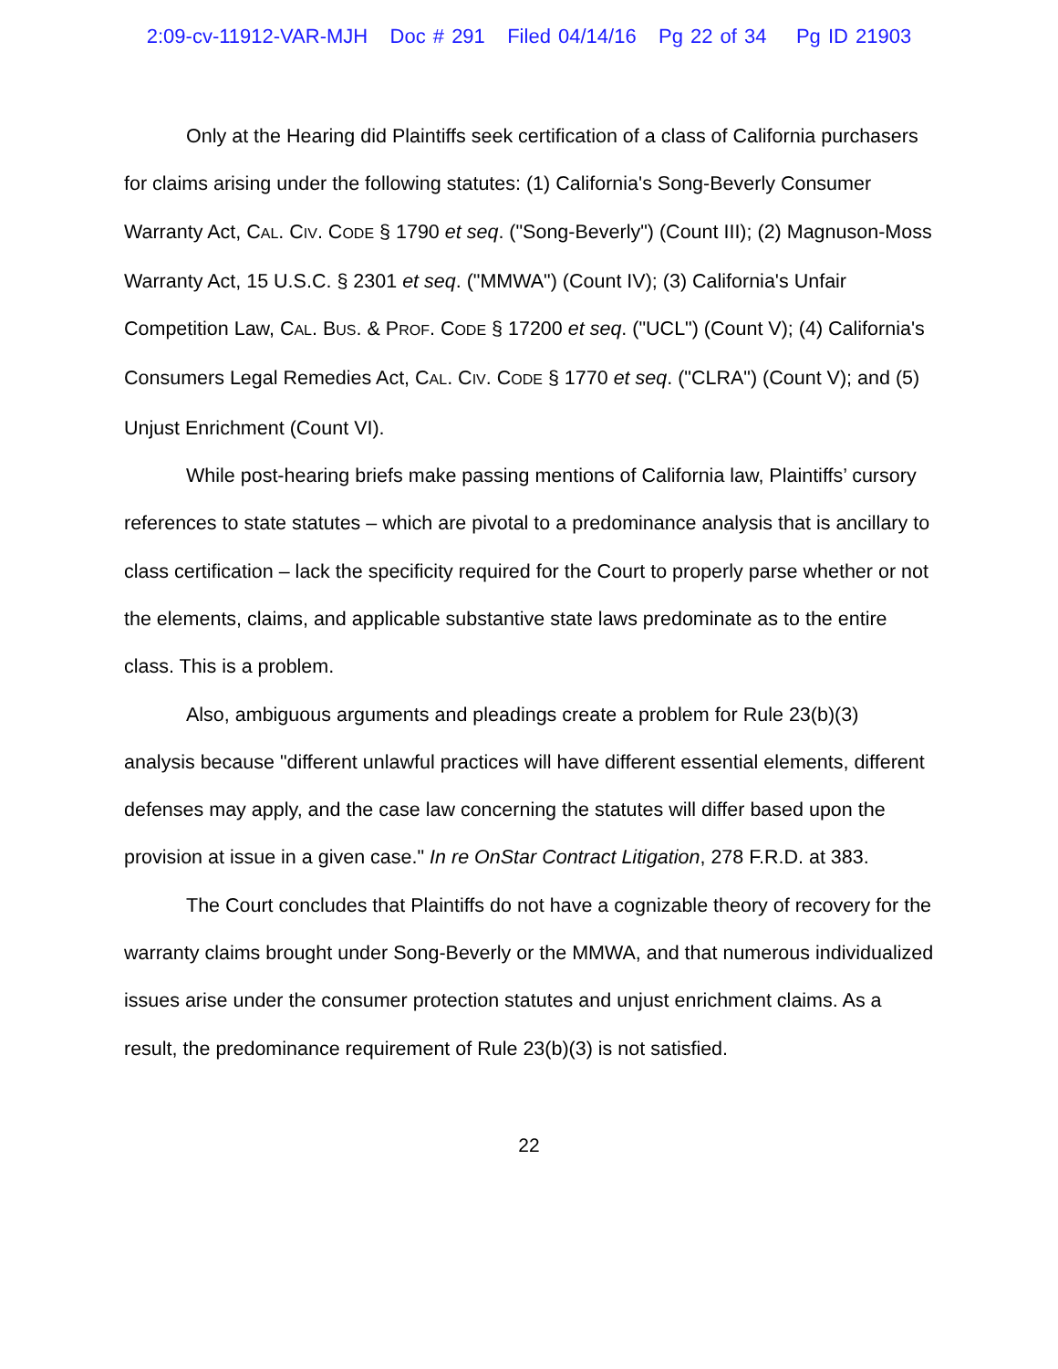2:09-cv-11912-VAR-MJH Doc # 291 Filed 04/14/16 Pg 22 of 34 Pg ID 21903
Only at the Hearing did Plaintiffs seek certification of a class of California purchasers for claims arising under the following statutes: (1) California's Song-Beverly Consumer Warranty Act, CAL. CIV. CODE § 1790 et seq. ("Song-Beverly") (Count III); (2) Magnuson-Moss Warranty Act, 15 U.S.C. § 2301 et seq. ("MMWA") (Count IV); (3) California's Unfair Competition Law, CAL. BUS. & PROF. CODE § 17200 et seq. ("UCL") (Count V); (4) California's Consumers Legal Remedies Act, CAL. CIV. CODE § 1770 et seq. ("CLRA") (Count V); and (5) Unjust Enrichment (Count VI).
While post-hearing briefs make passing mentions of California law, Plaintiffs’ cursory references to state statutes – which are pivotal to a predominance analysis that is ancillary to class certification – lack the specificity required for the Court to properly parse whether or not the elements, claims, and applicable substantive state laws predominate as to the entire class. This is a problem.
Also, ambiguous arguments and pleadings create a problem for Rule 23(b)(3) analysis because "different unlawful practices will have different essential elements, different defenses may apply, and the case law concerning the statutes will differ based upon the provision at issue in a given case." In re OnStar Contract Litigation, 278 F.R.D. at 383.
The Court concludes that Plaintiffs do not have a cognizable theory of recovery for the warranty claims brought under Song-Beverly or the MMWA, and that numerous individualized issues arise under the consumer protection statutes and unjust enrichment claims. As a result, the predominance requirement of Rule 23(b)(3) is not satisfied.
22